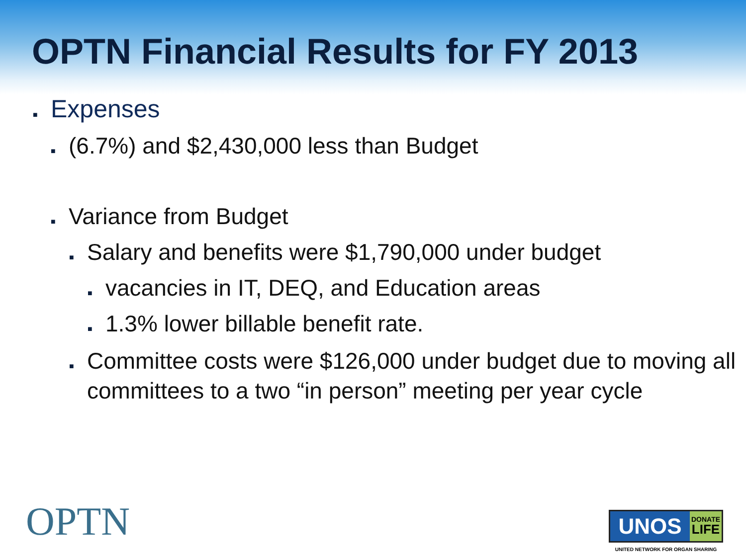OPTN Financial Results for FY 2013
■ Expenses
■ (6.7%) and $2,430,000 less than Budget
■ Variance from Budget
■ Salary and benefits were $1,790,000 under budget
■ vacancies in IT, DEQ, and Education areas
■ 1.3% lower billable benefit rate.
■ Committee costs were $126,000 under budget due to moving all committees to a two “in person” meeting per year cycle
OPTN
UNOS
DONATE
LIFE
UNITED NETWORK FOR ORGAN SHARING